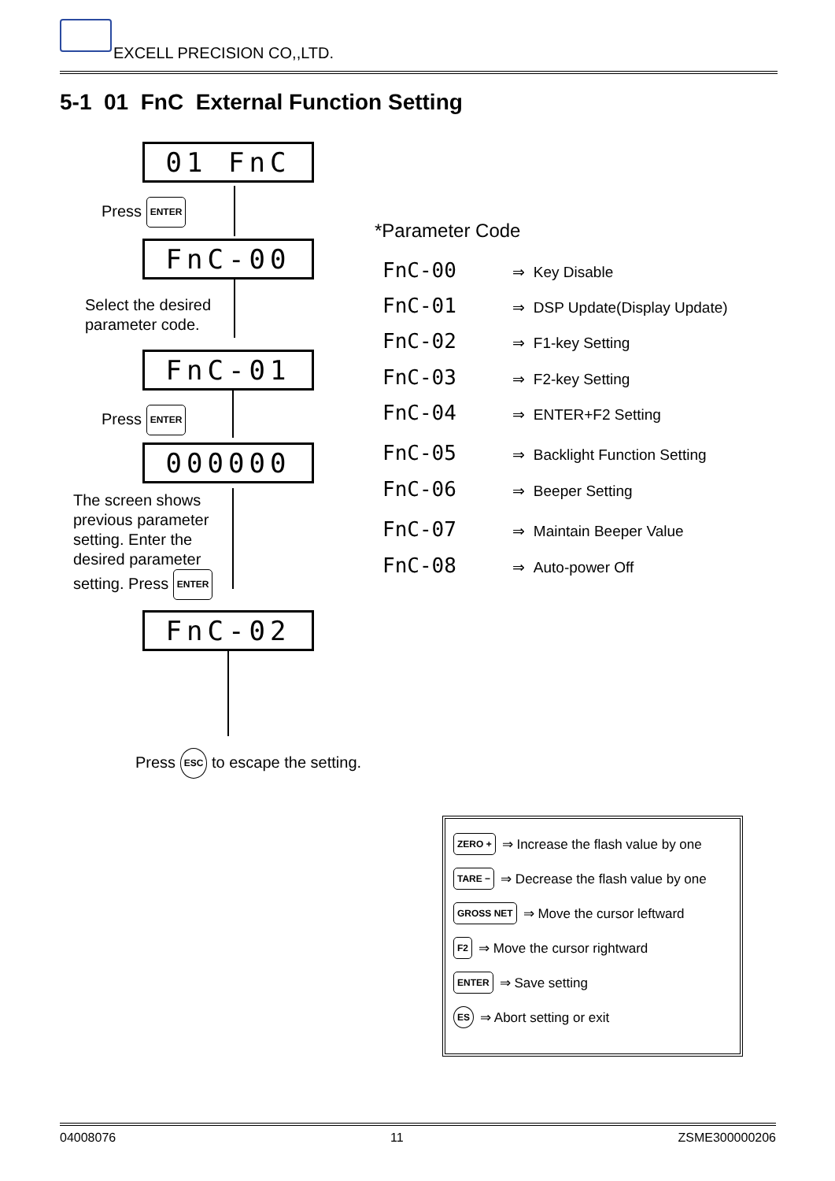EXCELL PRECISION CO,,LTD.
5-1 01 FnC External Function Setting
01 FnC
Press ENTER
FnC-00
Select the desired
parameter code.
FnC-01
Press ENTER
000000
The screen shows
previous parameter
setting. Enter the
desired parameter
setting. Press ENTER
FnC-02
Press ESC to escape the setting.
*Parameter Code
FnC-00 ⇒ Key Disable
FnC-01 ⇒ DSP Update(Display Update)
FnC-02 ⇒ F1-key Setting
FnC-03 ⇒ F2-key Setting
FnC-04 ⇒ ENTER+F2 Setting
FnC-05 ⇒ Backlight Function Setting
FnC-06 ⇒ Beeper Setting
FnC-07 ⇒ Maintain Beeper Value
FnC-08 ⇒ Auto-power Off
ZERO + ⇒ Increase the flash value by one
TARE − ⇒ Decrease the flash value by one
GROSS NET ⇒ Move the cursor leftward
F2 ⇒ Move the cursor rightward
ENTER ⇒ Save setting
ES ⇒ Abort setting or exit
04008076 11 ZSME300000206